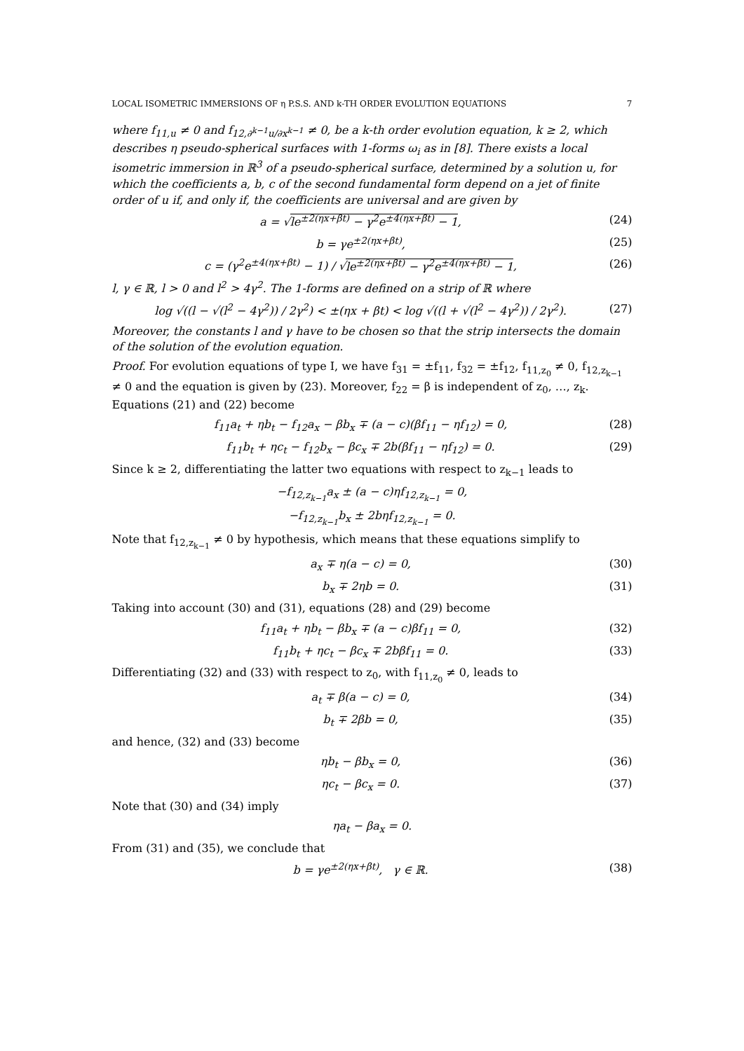LOCAL ISOMETRIC IMMERSIONS OF η P.S.S. AND k-TH ORDER EVOLUTION EQUATIONS 7
where f<sub>11,u</sub> ≠ 0 and f<sub>12,∂<sup>k−1</sup>u/∂x<sup>k−1</sup></sub> ≠ 0, be a k-th order evolution equation, k ≥ 2, which describes η pseudo-spherical surfaces with 1-forms ω<sub>i</sub> as in [8]. There exists a local isometric immersion in ℝ<sup>3</sup> of a pseudo-spherical surface, determined by a solution u, for which the coefficients a, b, c of the second fundamental form depend on a jet of finite order of u if, and only if, the coefficients are universal and are given by
a = √le<sup>±2(ηx+βt)</sup> − γ<sup>2</sup>e<sup>±4(ηx+βt)</sup> − 1, (24)
b = γe<sup>±2(ηx+βt)</sup>, (25)
c = (γ<sup>2</sup>e<sup>±4(ηx+βt)</sup> − 1) / √le<sup>±2(ηx+βt)</sup> − γ<sup>2</sup>e<sup>±4(ηx+βt)</sup> − 1, (26)
l, γ ∈ ℝ, l > 0 and l<sup>2</sup> > 4γ<sup>2</sup>. The 1-forms are defined on a strip of ℝ where
log √((l − √(l<sup>2</sup> − 4γ<sup>2</sup>)) / 2γ<sup>2</sup>) < ±(ηx + βt) < log √((l + √(l<sup>2</sup> − 4γ<sup>2</sup>)) / 2γ<sup>2</sup>). (27)
Moreover, the constants l and γ have to be chosen so that the strip intersects the domain of the solution of the evolution equation.
Proof. For evolution equations of type I, we have f<sub>31</sub> = ±f<sub>11</sub>, f<sub>32</sub> = ±f<sub>12</sub>, f<sub>11,z<sub>0</sub></sub> ≠ 0, f<sub>12,z<sub>k−1</sub></sub> ≠ 0 and the equation is given by (23). Moreover, f<sub>22</sub> = β is independent of z<sub>0</sub>, …, z<sub>k</sub>. Equations (21) and (22) become
f<sub>11</sub>a<sub>t</sub> + ηb<sub>t</sub> − f<sub>12</sub>a<sub>x</sub> − βb<sub>x</sub> ∓ (a − c)(βf<sub>11</sub> − ηf<sub>12</sub>) = 0, (28)
f<sub>11</sub>b<sub>t</sub> + ηc<sub>t</sub> − f<sub>12</sub>b<sub>x</sub> − βc<sub>x</sub> ∓ 2b(βf<sub>11</sub> − ηf<sub>12</sub>) = 0. (29)
Since k ≥ 2, differentiating the latter two equations with respect to z<sub>k−1</sub> leads to
−f<sub>12,z<sub>k−1</sub></sub>a<sub>x</sub> ± (a − c)ηf<sub>12,z<sub>k−1</sub></sub> = 0,
−f<sub>12,z<sub>k−1</sub></sub>b<sub>x</sub> ± 2bηf<sub>12,z<sub>k−1</sub></sub> = 0.
Note that f<sub>12,z<sub>k−1</sub></sub> ≠ 0 by hypothesis, which means that these equations simplify to
a<sub>x</sub> ∓ η(a − c) = 0, (30)
b<sub>x</sub> ∓ 2ηb = 0. (31)
Taking into account (30) and (31), equations (28) and (29) become
f<sub>11</sub>a<sub>t</sub> + ηb<sub>t</sub> − βb<sub>x</sub> ∓ (a − c)βf<sub>11</sub> = 0, (32)
f<sub>11</sub>b<sub>t</sub> + ηc<sub>t</sub> − βc<sub>x</sub> ∓ 2bβf<sub>11</sub> = 0. (33)
Differentiating (32) and (33) with respect to z<sub>0</sub>, with f<sub>11,z<sub>0</sub></sub> ≠ 0, leads to
a<sub>t</sub> ∓ β(a − c) = 0, (34)
b<sub>t</sub> ∓ 2βb = 0, (35)
and hence, (32) and (33) become
ηb<sub>t</sub> − βb<sub>x</sub> = 0, (36)
ηc<sub>t</sub> − βc<sub>x</sub> = 0. (37)
Note that (30) and (34) imply
ηa<sub>t</sub> − βa<sub>x</sub> = 0.
From (31) and (35), we conclude that
b = γe<sup>±2(ηx+βt)</sup>, γ ∈ ℝ. (38)